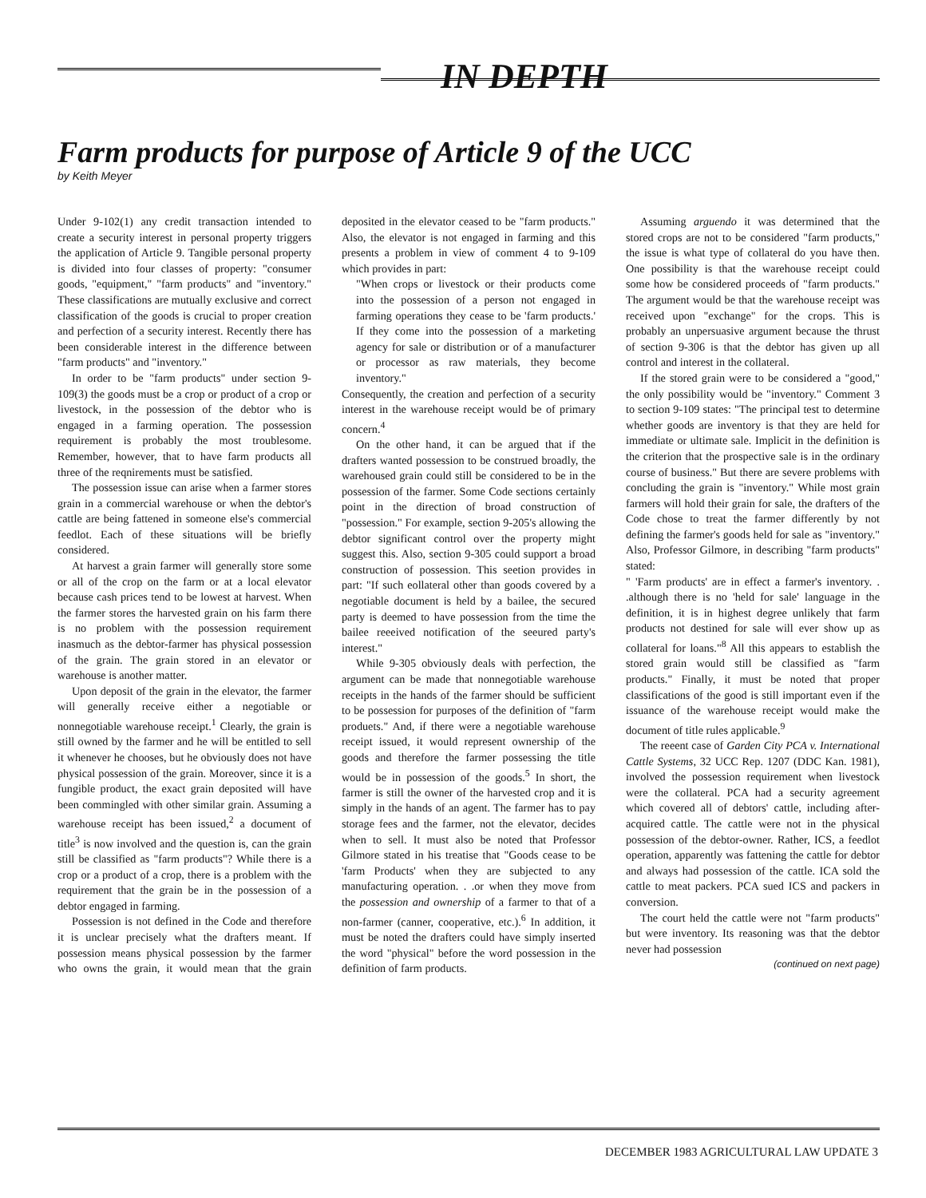IN DEPTH
Farm products for purpose of Article 9 of the UCC
by Keith Meyer
Under 9-102(1) any credit transaction intended to create a security interest in personal property triggers the application of Article 9. Tangible personal property is divided into four classes of property: "consumer goods, "equipment," "farm products" and "inventory." These classifications are mutually exclusive and correct classification of the goods is crucial to proper creation and perfection of a security interest. Recently there has been considerable interest in the difference between "farm products" and "inventory."
In order to be "farm products" under section 9-109(3) the goods must be a crop or product of a crop or livestock, in the possession of the debtor who is engaged in a farming operation. The possession requirement is probably the most troublesome. Remember, however, that to have farm products all three of the reqnirements must be satisfied.
The possession issue can arise when a farmer stores grain in a commercial warehouse or when the debtor's cattle are being fattened in someone else's commercial feedlot. Each of these situations will be briefly considered.
At harvest a grain farmer will generally store some or all of the crop on the farm or at a local elevator because cash prices tend to be lowest at harvest. When the farmer stores the harvested grain on his farm there is no problem with the possession requirement inasmuch as the debtor-farmer has physical possession of the grain. The grain stored in an elevator or warehouse is another matter.
Upon deposit of the grain in the elevator, the farmer will generally receive either a negotiable or nonnegotiable warehouse receipt.<sup>1</sup> Clearly, the grain is still owned by the farmer and he will be entitled to sell it whenever he chooses, but he obviously does not have physical possession of the grain. Moreover, since it is a fungible product, the exact grain deposited will have been commingled with other similar grain. Assuming a warehouse receipt has been issued,<sup>2</sup> a document of title<sup>3</sup> is now involved and the question is, can the grain still be classified as "farm products"? While there is a crop or a product of a crop, there is a problem with the requirement that the grain be in the possession of a debtor engaged in farming.
Possession is not defined in the Code and therefore it is unclear precisely what the drafters meant. If possession means physical possession by the farmer who owns the grain, it would mean that the grain deposited in the elevator ceased to be "farm products." Also, the elevator is not engaged in farming and this presents a problem in view of comment 4 to 9-109 which provides in part:
"When crops or livestock or their products come into the possession of a person not engaged in farming operations they cease to be 'farm products.' If they come into the possession of a marketing agency for sale or distribution or of a manufacturer or processor as raw materials, they become inventory."
Consequently, the creation and perfection of a security interest in the warehouse receipt would be of primary concern.<sup>4</sup>
On the other hand, it can be argued that if the drafters wanted possession to be construed broadly, the warehoused grain could still be considered to be in the possession of the farmer. Some Code sections certainly point in the direction of broad construction of "possession." For example, section 9-205's allowing the debtor significant control over the property might suggest this. Also, section 9-305 could support a broad construction of possession. This seetion provides in part: "If such eollateral other than goods covered by a negotiable document is held by a bailee, the secured party is deemed to have possession from the time the bailee reeeived notification of the seeured party's interest."
While 9-305 obviously deals with perfection, the argument can be made that nonnegotiable warehouse receipts in the hands of the farmer should be sufficient to be possession for purposes of the definition of "farm produets." And, if there were a negotiable warehouse receipt issued, it would represent ownership of the goods and therefore the farmer possessing the title would be in possession of the goods.<sup>5</sup> In short, the farmer is still the owner of the harvested crop and it is simply in the hands of an agent. The farmer has to pay storage fees and the farmer, not the elevator, decides when to sell. It must also be noted that Professor Gilmore stated in his treatise that "Goods cease to be 'farm Products' when they are subjected to any manufacturing operation. . .or when they move from the possession and ownership of a farmer to that of a non-farmer (canner, cooperative, etc.).<sup>6</sup> In addition, it must be noted the drafters could have simply inserted the word "physical" before the word possession in the definition of farm products.
Assuming arguendo it was determined that the stored crops are not to be considered "farm products," the issue is what type of collateral do you have then. One possibility is that the warehouse receipt could some how be considered proceeds of "farm products." The argument would be that the warehouse receipt was received upon "exchange" for the crops. This is probably an unpersuasive argument because the thrust of section 9-306 is that the debtor has given up all control and interest in the collateral.
If the stored grain were to be considered a "good," the only possibility would be "inventory." Comment 3 to section 9-109 states: "The principal test to determine whether goods are inventory is that they are held for immediate or ultimate sale. Implicit in the definition is the criterion that the prospective sale is in the ordinary course of business." But there are severe problems with concluding the grain is "inventory." While most grain farmers will hold their grain for sale, the drafters of the Code chose to treat the farmer differently by not defining the farmer's goods held for sale as "inventory." Also, Professor Gilmore, in describing "farm products" stated:
" 'Farm products' are in effect a farmer's inventory. . .although there is no 'held for sale' language in the definition, it is in highest degree unlikely that farm products not destined for sale will ever show up as collateral for loans."<sup>8</sup> All this appears to establish the stored grain would still be classified as "farm products." Finally, it must be noted that proper classifications of the good is still important even if the issuance of the warehouse receipt would make the document of title rules applicable.<sup>9</sup>
The reeent case of Garden City PCA v. International Cattle Systems, 32 UCC Rep. 1207 (DDC Kan. 1981), involved the possession requirement when livestock were the collateral. PCA had a security agreement which covered all of debtors' cattle, including after-acquired cattle. The cattle were not in the physical possession of the debtor-owner. Rather, ICS, a feedlot operation, apparently was fattening the cattle for debtor and always had possession of the cattle. ICA sold the cattle to meat packers. PCA sued ICS and packers in conversion.
The court held the cattle were not "farm products" but were inventory. Its reasoning was that the debtor never had possession
(continued on next page)
DECEMBER 1983 AGRICULTURAL LAW UPDATE 3